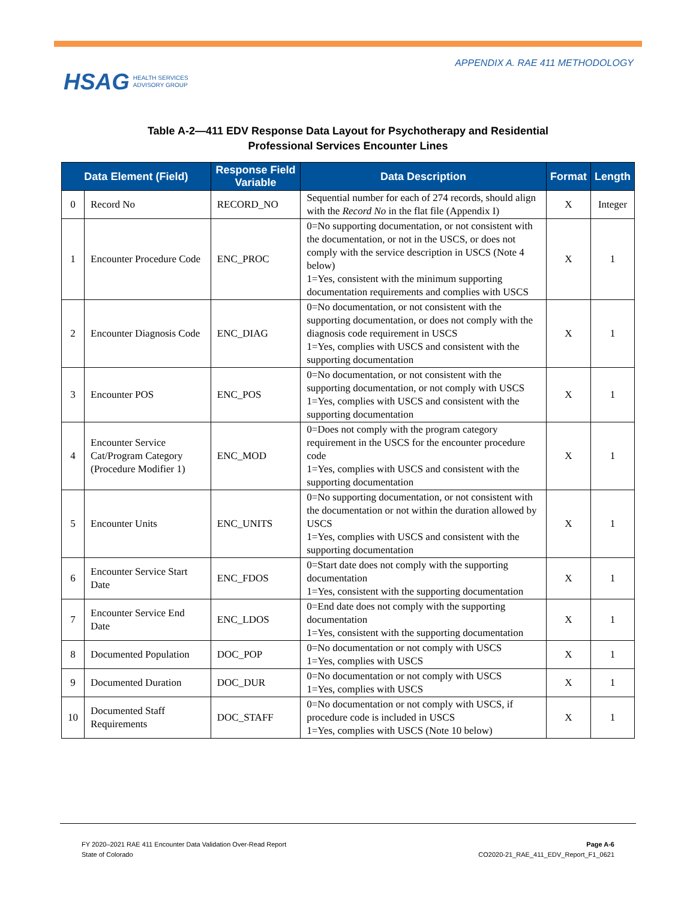HSAG HEALTH SERVICES
ADVISORY GROUP
APPENDIX A. RAE 411 METHODOLOGY
Table A-2—411 EDV Response Data Layout for Psychotherapy and Residential
Professional Services Encounter Lines
| Data Element (Field) | | Response Field Variable | Data Description | Format | Length |
| --- | --- | --- | --- | --- | --- |
| 0 | Record No | RECORD_NO | Sequential number for each of 274 records, should align with the Record No in the flat file (Appendix I) | X | Integer |
| 1 | Encounter Procedure Code | ENC_PROC | 0=No supporting documentation, or not consistent with the documentation, or not in the USCS, or does not comply with the service description in USCS (Note 4 below) 1=Yes, consistent with the minimum supporting documentation requirements and complies with USCS | X | 1 |
| 2 | Encounter Diagnosis Code | ENC_DIAG | 0=No documentation, or not consistent with the supporting documentation, or does not comply with the diagnosis code requirement in USCS 1=Yes, complies with USCS and consistent with the supporting documentation | X | 1 |
| 3 | Encounter POS | ENC_POS | 0=No documentation, or not consistent with the supporting documentation, or not comply with USCS 1=Yes, complies with USCS and consistent with the supporting documentation | X | 1 |
| 4 | Encounter Service Cat/Program Category (Procedure Modifier 1) | ENC_MOD | 0=Does not comply with the program category requirement in the USCS for the encounter procedure code 1=Yes, complies with USCS and consistent with the supporting documentation | X | 1 |
| 5 | Encounter Units | ENC_UNITS | 0=No supporting documentation, or not consistent with the documentation or not within the duration allowed by USCS 1=Yes, complies with USCS and consistent with the supporting documentation | X | 1 |
| 6 | Encounter Service Start Date | ENC_FDOS | 0=Start date does not comply with the supporting documentation 1=Yes, consistent with the supporting documentation | X | 1 |
| 7 | Encounter Service End Date | ENC_LDOS | 0=End date does not comply with the supporting documentation 1=Yes, consistent with the supporting documentation | X | 1 |
| 8 | Documented Population | DOC_POP | 0=No documentation or not comply with USCS 1=Yes, complies with USCS | X | 1 |
| 9 | Documented Duration | DOC_DUR | 0=No documentation or not comply with USCS 1=Yes, complies with USCS | X | 1 |
| 10 | Documented Staff Requirements | DOC_STAFF | 0=No documentation or not comply with USCS, if procedure code is included in USCS 1=Yes, complies with USCS (Note 10 below) | X | 1 |
FY 2020–2021 RAE 411 Encounter Data Validation Over-Read Report
State of Colorado
Page A-6
CO2020-21_RAE_411_EDV_Report_F1_0621